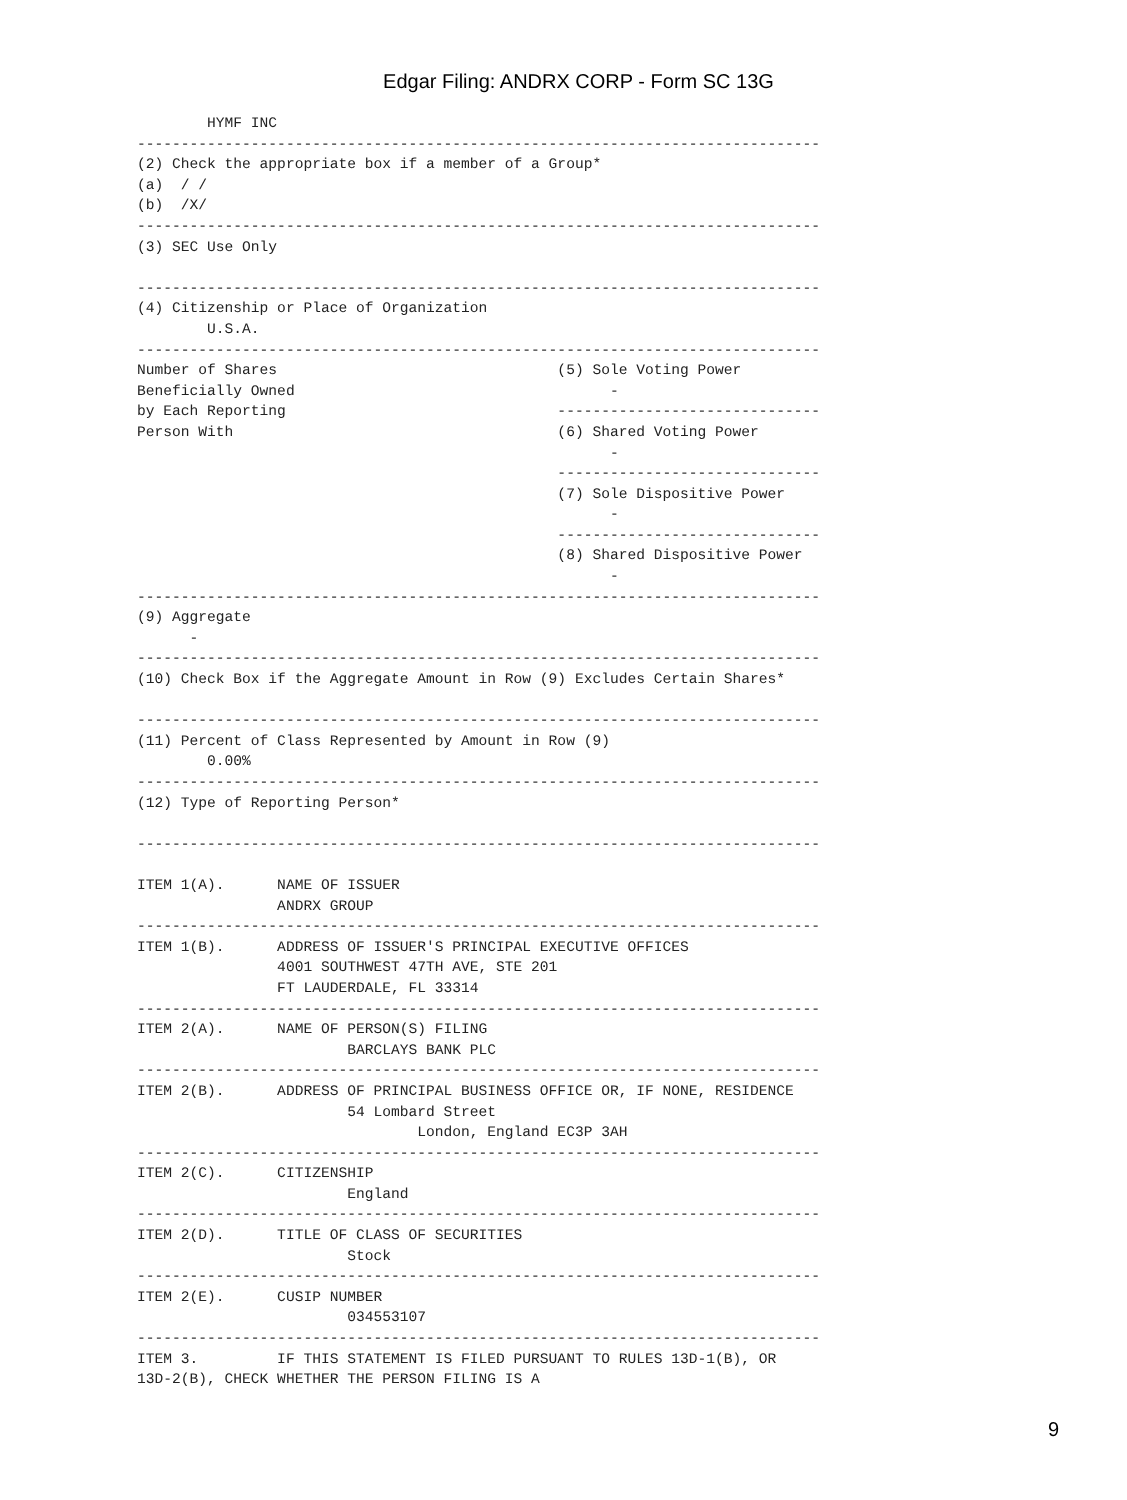Edgar Filing: ANDRX CORP - Form SC 13G
        HYMF INC
------------------------------------------------------------------------------
(2) Check the appropriate box if a member of a Group*
(a)  / /
(b)  /X/
------------------------------------------------------------------------------
(3) SEC Use Only

------------------------------------------------------------------------------
(4) Citizenship or Place of Organization
        U.S.A.
------------------------------------------------------------------------------
Number of Shares                                (5) Sole Voting Power
Beneficially Owned                                    -
by Each Reporting                               ------------------------------
Person With                                     (6) Shared Voting Power
                                                      -
                                                ------------------------------
                                                (7) Sole Dispositive Power
                                                      -
                                                ------------------------------
                                                (8) Shared Dispositive Power
                                                      -
------------------------------------------------------------------------------
(9) Aggregate
      -
------------------------------------------------------------------------------
(10) Check Box if the Aggregate Amount in Row (9) Excludes Certain Shares*

------------------------------------------------------------------------------
(11) Percent of Class Represented by Amount in Row (9)
        0.00%
------------------------------------------------------------------------------
(12) Type of Reporting Person*

------------------------------------------------------------------------------

ITEM 1(A).      NAME OF ISSUER
                ANDRX GROUP
------------------------------------------------------------------------------
ITEM 1(B).      ADDRESS OF ISSUER'S PRINCIPAL EXECUTIVE OFFICES
                4001 SOUTHWEST 47TH AVE, STE 201
                FT LAUDERDALE, FL 33314
------------------------------------------------------------------------------
ITEM 2(A).      NAME OF PERSON(S) FILING
                        BARCLAYS BANK PLC
------------------------------------------------------------------------------
ITEM 2(B).      ADDRESS OF PRINCIPAL BUSINESS OFFICE OR, IF NONE, RESIDENCE
                        54 Lombard Street
                                London, England EC3P 3AH
------------------------------------------------------------------------------
ITEM 2(C).      CITIZENSHIP
                        England
------------------------------------------------------------------------------
ITEM 2(D).      TITLE OF CLASS OF SECURITIES
                        Stock
------------------------------------------------------------------------------
ITEM 2(E).      CUSIP NUMBER
                        034553107
------------------------------------------------------------------------------
ITEM 3.         IF THIS STATEMENT IS FILED PURSUANT TO RULES 13D-1(B), OR
13D-2(B), CHECK WHETHER THE PERSON FILING IS A
9